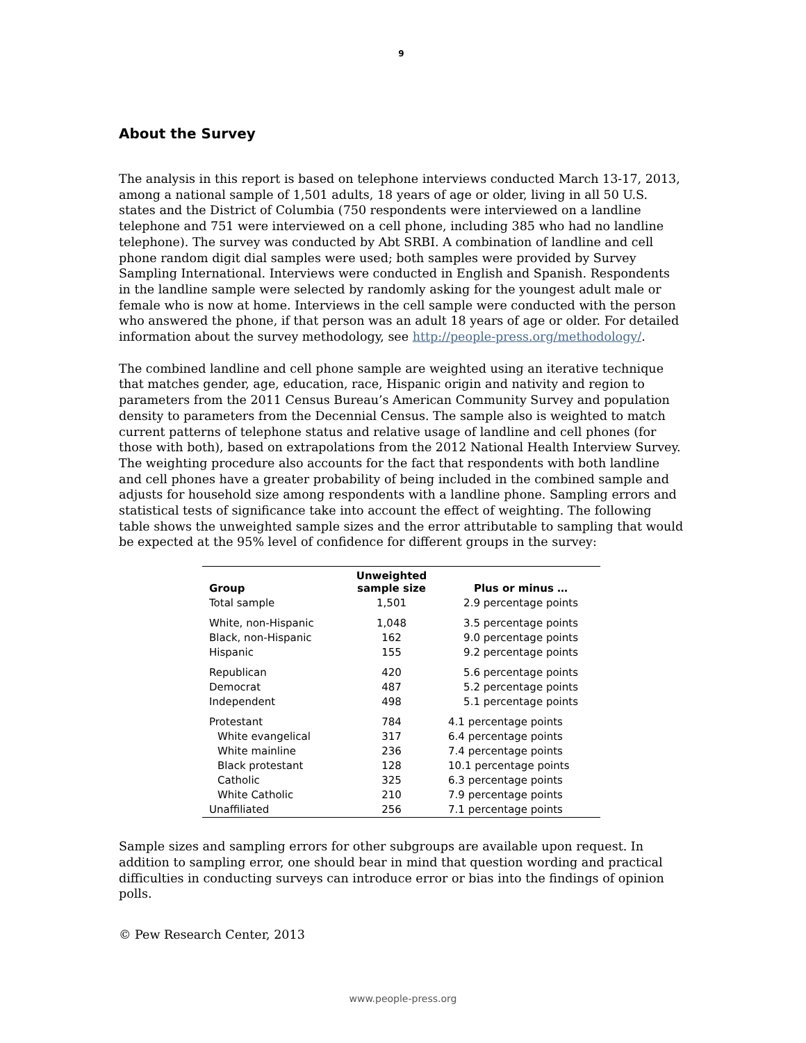9
About the Survey
The analysis in this report is based on telephone interviews conducted March 13-17, 2013, among a national sample of 1,501 adults, 18 years of age or older, living in all 50 U.S. states and the District of Columbia (750 respondents were interviewed on a landline telephone and 751 were interviewed on a cell phone, including 385 who had no landline telephone). The survey was conducted by Abt SRBI. A combination of landline and cell phone random digit dial samples were used; both samples were provided by Survey Sampling International. Interviews were conducted in English and Spanish. Respondents in the landline sample were selected by randomly asking for the youngest adult male or female who is now at home. Interviews in the cell sample were conducted with the person who answered the phone, if that person was an adult 18 years of age or older. For detailed information about the survey methodology, see http://people-press.org/methodology/.
The combined landline and cell phone sample are weighted using an iterative technique that matches gender, age, education, race, Hispanic origin and nativity and region to parameters from the 2011 Census Bureau’s American Community Survey and population density to parameters from the Decennial Census. The sample also is weighted to match current patterns of telephone status and relative usage of landline and cell phones (for those with both), based on extrapolations from the 2012 National Health Interview Survey. The weighting procedure also accounts for the fact that respondents with both landline and cell phones have a greater probability of being included in the combined sample and adjusts for household size among respondents with a landline phone. Sampling errors and statistical tests of significance take into account the effect of weighting. The following table shows the unweighted sample sizes and the error attributable to sampling that would be expected at the 95% level of confidence for different groups in the survey:
| Group | Unweighted sample size | Plus or minus … |
| --- | --- | --- |
| Total sample | 1,501 | 2.9 percentage points |
| White, non-Hispanic | 1,048 | 3.5 percentage points |
| Black, non-Hispanic | 162 | 9.0 percentage points |
| Hispanic | 155 | 9.2 percentage points |
| Republican | 420 | 5.6 percentage points |
| Democrat | 487 | 5.2 percentage points |
| Independent | 498 | 5.1 percentage points |
| Protestant | 784 | 4.1 percentage points |
| White evangelical | 317 | 6.4 percentage points |
| White mainline | 236 | 7.4 percentage points |
| Black protestant | 128 | 10.1 percentage points |
| Catholic | 325 | 6.3 percentage points |
| White Catholic | 210 | 7.9 percentage points |
| Unaffiliated | 256 | 7.1 percentage points |
Sample sizes and sampling errors for other subgroups are available upon request. In addition to sampling error, one should bear in mind that question wording and practical difficulties in conducting surveys can introduce error or bias into the findings of opinion polls.
© Pew Research Center, 2013
www.people-press.org